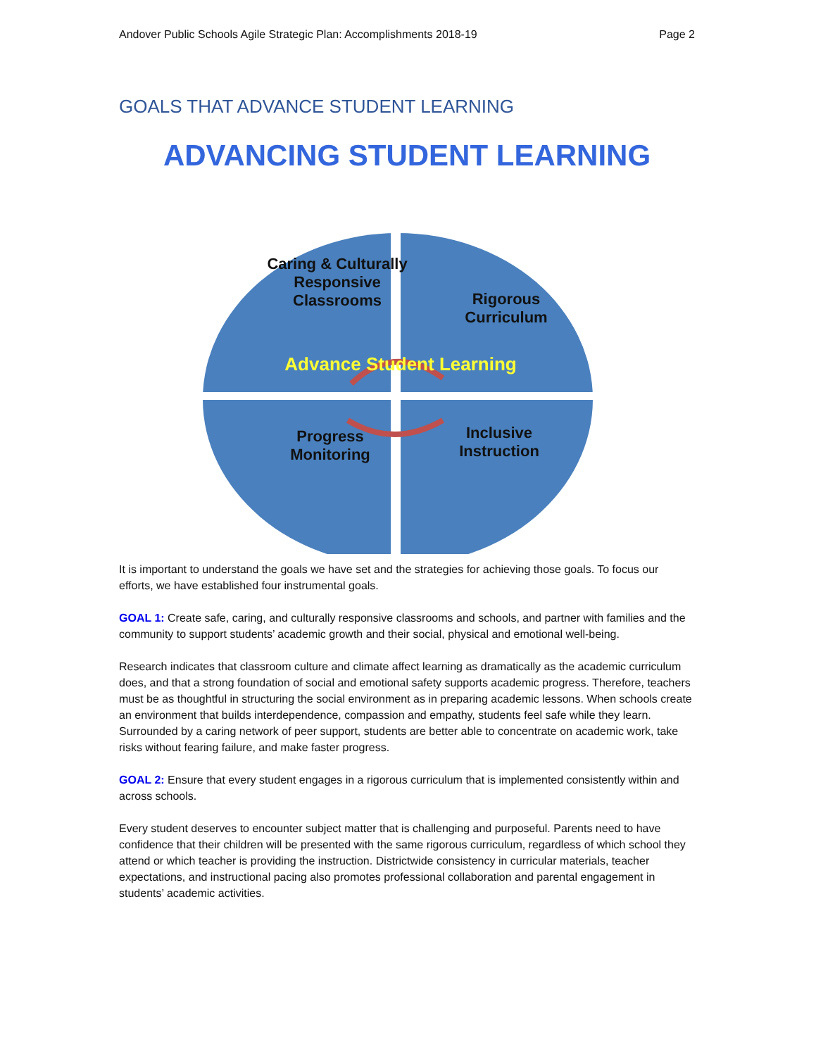Andover Public Schools Agile Strategic Plan: Accomplishments 2018-19 Page 2
GOALS THAT ADVANCE STUDENT LEARNING
ADVANCING STUDENT LEARNING
Caring & Culturally Responsive Classrooms
Rigorous Curriculum
Advance Student Learning
Progress Monitoring
Inclusive Instruction
It is important to understand the goals we have set and the strategies for achieving those goals. To focus our efforts, we have established four instrumental goals.
GOAL 1: Create safe, caring, and culturally responsive classrooms and schools, and partner with families and the community to support students’ academic growth and their social, physical and emotional well-being.
Research indicates that classroom culture and climate affect learning as dramatically as the academic curriculum does, and that a strong foundation of social and emotional safety supports academic progress. Therefore, teachers must be as thoughtful in structuring the social environment as in preparing academic lessons. When schools create an environment that builds interdependence, compassion and empathy, students feel safe while they learn. Surrounded by a caring network of peer support, students are better able to concentrate on academic work, take risks without fearing failure, and make faster progress.
GOAL 2: Ensure that every student engages in a rigorous curriculum that is implemented consistently within and across schools.
Every student deserves to encounter subject matter that is challenging and purposeful. Parents need to have confidence that their children will be presented with the same rigorous curriculum, regardless of which school they attend or which teacher is providing the instruction. Districtwide consistency in curricular materials, teacher expectations, and instructional pacing also promotes professional collaboration and parental engagement in students’ academic activities.